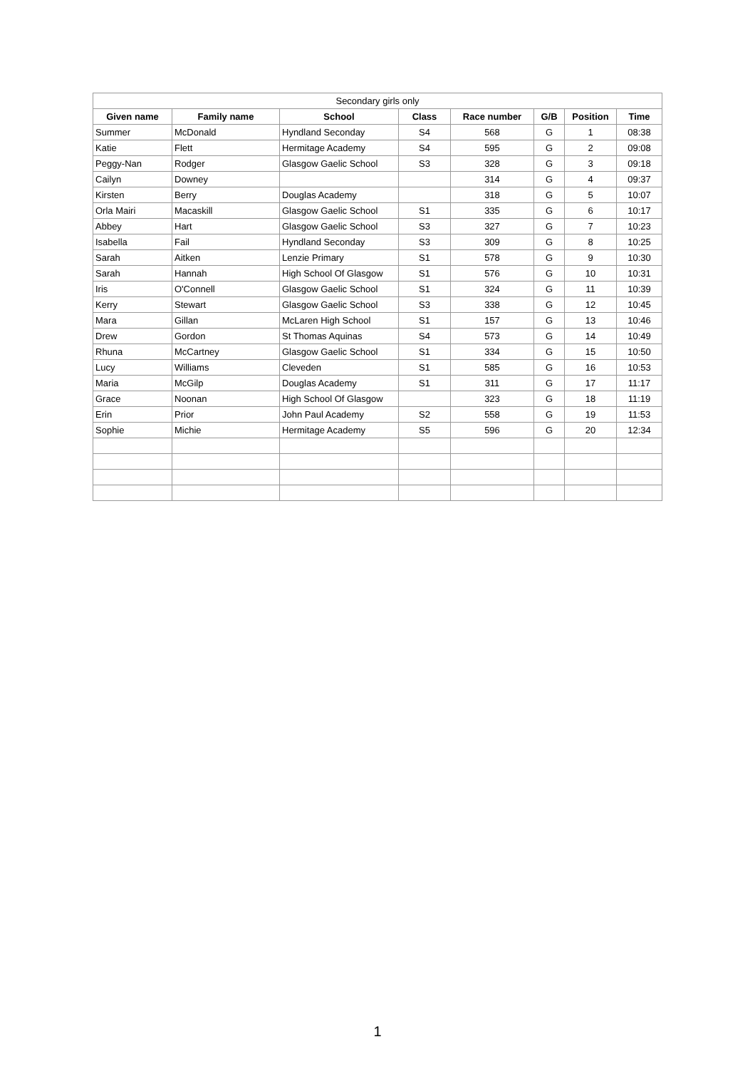| Secondary girls only | | | | | | | |
| --- | --- | --- | --- | --- | --- | --- | --- |
| Given name | Family name | School | Class | Race number | G/B | Position | Time |
| Summer | McDonald | Hyndland Seconday | S4 | 568 | G | 1 | 08:38 |
| Katie | Flett | Hermitage Academy | S4 | 595 | G | 2 | 09:08 |
| Peggy-Nan | Rodger | Glasgow Gaelic School | S3 | 328 | G | 3 | 09:18 |
| Cailyn | Downey | | | 314 | G | 4 | 09:37 |
| Kirsten | Berry | Douglas Academy | | 318 | G | 5 | 10:07 |
| Orla Mairi | Macaskill | Glasgow Gaelic School | S1 | 335 | G | 6 | 10:17 |
| Abbey | Hart | Glasgow Gaelic School | S3 | 327 | G | 7 | 10:23 |
| Isabella | Fail | Hyndland Seconday | S3 | 309 | G | 8 | 10:25 |
| Sarah | Aitken | Lenzie Primary | S1 | 578 | G | 9 | 10:30 |
| Sarah | Hannah | High School Of Glasgow | S1 | 576 | G | 10 | 10:31 |
| Iris | O'Connell | Glasgow Gaelic School | S1 | 324 | G | 11 | 10:39 |
| Kerry | Stewart | Glasgow Gaelic School | S3 | 338 | G | 12 | 10:45 |
| Mara | Gillan | McLaren High School | S1 | 157 | G | 13 | 10:46 |
| Drew | Gordon | St Thomas Aquinas | S4 | 573 | G | 14 | 10:49 |
| Rhuna | McCartney | Glasgow Gaelic School | S1 | 334 | G | 15 | 10:50 |
| Lucy | Williams | Cleveden | S1 | 585 | G | 16 | 10:53 |
| Maria | McGilp | Douglas Academy | S1 | 311 | G | 17 | 11:17 |
| Grace | Noonan | High School Of Glasgow | | 323 | G | 18 | 11:19 |
| Erin | Prior | John Paul Academy | S2 | 558 | G | 19 | 11:53 |
| Sophie | Michie | Hermitage Academy | S5 | 596 | G | 20 | 12:34 |
1